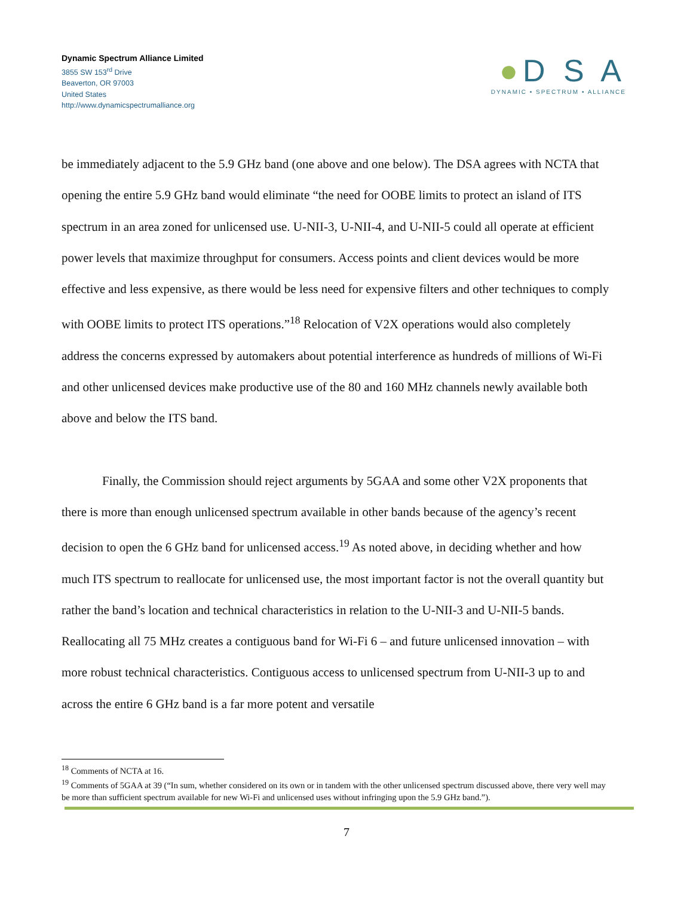Dynamic Spectrum Alliance Limited
3855 SW 153<sup>rd</sup> Drive
Beaverton, OR 97003
United States
http://www.dynamicspectrumalliance.org
●D S A
DYNAMIC • SPECTRUM • ALLIANCE
be immediately adjacent to the 5.9 GHz band (one above and one below). The DSA agrees with NCTA that opening the entire 5.9 GHz band would eliminate “the need for OOBE limits to protect an island of ITS spectrum in an area zoned for unlicensed use. U-NII-3, U-NII-4, and U-NII-5 could all operate at efficient power levels that maximize throughput for consumers. Access points and client devices would be more effective and less expensive, as there would be less need for expensive filters and other techniques to comply with OOBE limits to protect ITS operations.”<sup>18</sup> Relocation of V2X operations would also completely address the concerns expressed by automakers about potential interference as hundreds of millions of Wi-Fi and other unlicensed devices make productive use of the 80 and 160 MHz channels newly available both above and below the ITS band.
Finally, the Commission should reject arguments by 5GAA and some other V2X proponents that there is more than enough unlicensed spectrum available in other bands because of the agency’s recent decision to open the 6 GHz band for unlicensed access.<sup>19</sup> As noted above, in deciding whether and how much ITS spectrum to reallocate for unlicensed use, the most important factor is not the overall quantity but rather the band’s location and technical characteristics in relation to the U-NII-3 and U-NII-5 bands. Reallocating all 75 MHz creates a contiguous band for Wi-Fi 6 – and future unlicensed innovation – with more robust technical characteristics. Contiguous access to unlicensed spectrum from U-NII-3 up to and across the entire 6 GHz band is a far more potent and versatile
<sup>18</sup> Comments of NCTA at 16.
<sup>19</sup> Comments of 5GAA at 39 (“In sum, whether considered on its own or in tandem with the other unlicensed spectrum discussed above, there very well may be more than sufficient spectrum available for new Wi-Fi and unlicensed uses without infringing upon the 5.9 GHz band.”).
7